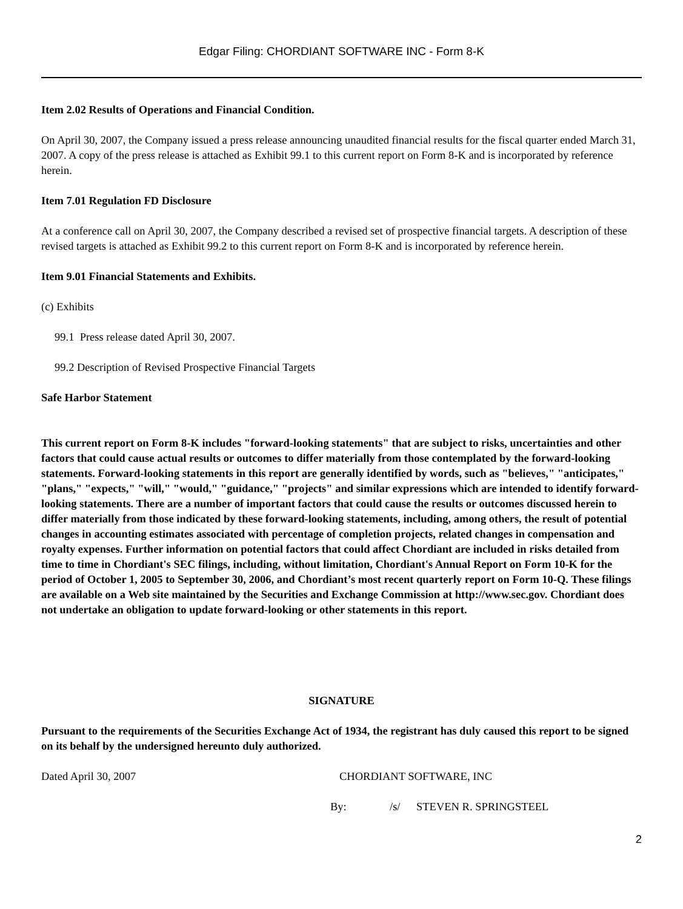Edgar Filing: CHORDIANT SOFTWARE INC - Form 8-K
Item 2.02 Results of Operations and Financial Condition.
On April 30, 2007, the Company issued a press release announcing unaudited financial results for the fiscal quarter ended March 31, 2007. A copy of the press release is attached as Exhibit 99.1 to this current report on Form 8-K and is incorporated by reference herein.
Item 7.01 Regulation FD Disclosure
At a conference call on April 30, 2007, the Company described a revised set of prospective financial targets. A description of these revised targets is attached as Exhibit 99.2 to this current report on Form 8-K and is incorporated by reference herein.
Item 9.01 Financial Statements and Exhibits.
(c) Exhibits
99.1 Press release dated April 30, 2007.
99.2 Description of Revised Prospective Financial Targets
Safe Harbor Statement
This current report on Form 8-K includes "forward-looking statements" that are subject to risks, uncertainties and other factors that could cause actual results or outcomes to differ materially from those contemplated by the forward-looking statements. Forward-looking statements in this report are generally identified by words, such as "believes," "anticipates," "plans," "expects," "will," "would," "guidance," "projects" and similar expressions which are intended to identify forward-looking statements. There are a number of important factors that could cause the results or outcomes discussed herein to differ materially from those indicated by these forward-looking statements, including, among others, the result of potential changes in accounting estimates associated with percentage of completion projects, related changes in compensation and royalty expenses. Further information on potential factors that could affect Chordiant are included in risks detailed from time to time in Chordiant's SEC filings, including, without limitation, Chordiant's Annual Report on Form 10-K for the period of October 1, 2005 to September 30, 2006, and Chordiant’s most recent quarterly report on Form 10-Q. These filings are available on a Web site maintained by the Securities and Exchange Commission at http://www.sec.gov. Chordiant does not undertake an obligation to update forward-looking or other statements in this report.
SIGNATURE
Pursuant to the requirements of the Securities Exchange Act of 1934, the registrant has duly caused this report to be signed on its behalf by the undersigned hereunto duly authorized.
Dated April 30, 2007 CHORDIANT SOFTWARE, INC
By: /s/ STEVEN R. SPRINGSTEEL
2